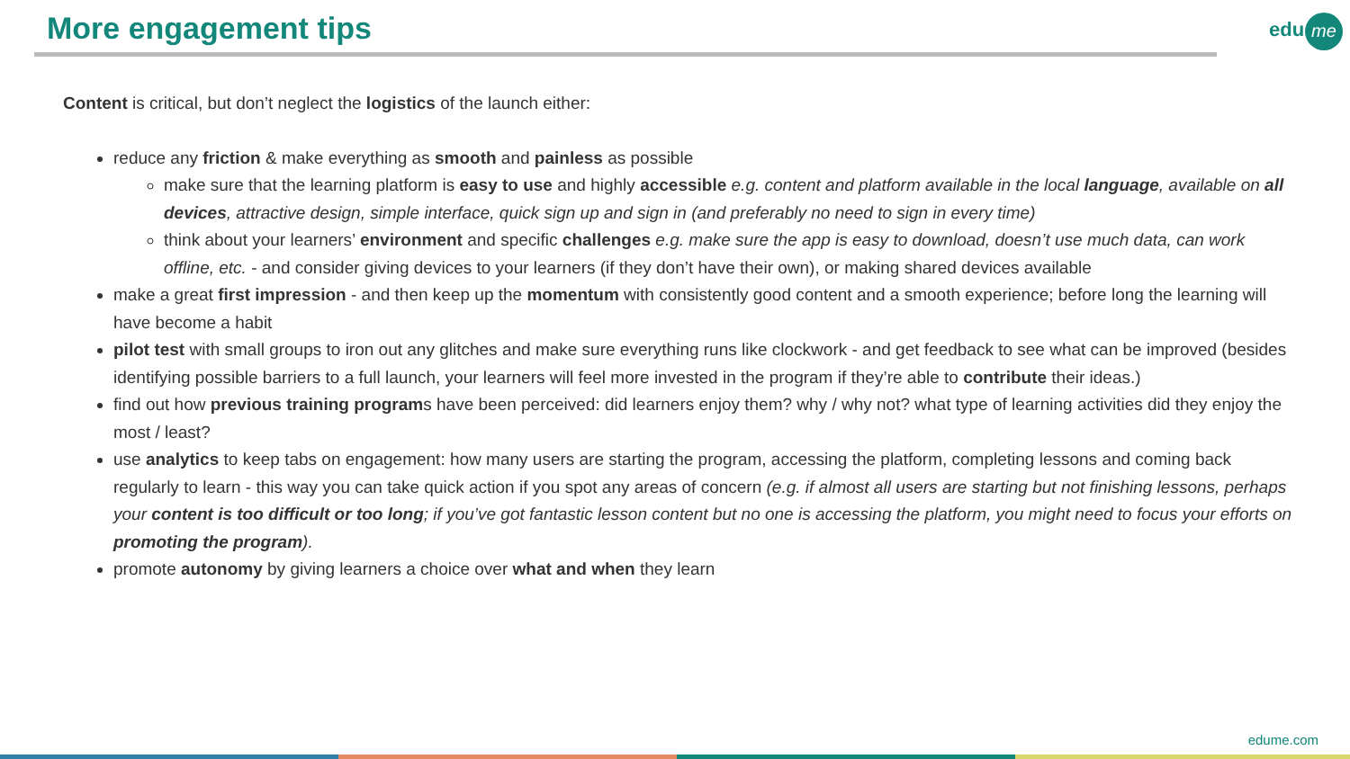More engagement tips edu me
Content is critical, but don’t neglect the logistics of the launch either:
reduce any friction & make everything as smooth and painless as possible
make sure that the learning platform is easy to use and highly accessible e.g. content and platform available in the local language, available on all devices, attractive design, simple interface, quick sign up and sign in (and preferably no need to sign in every time)
think about your learners’ environment and specific challenges e.g. make sure the app is easy to download, doesn’t use much data, can work offline, etc. - and consider giving devices to your learners (if they don’t have their own), or making shared devices available
make a great first impression - and then keep up the momentum with consistently good content and a smooth experience; before long the learning will have become a habit
pilot test with small groups to iron out any glitches and make sure everything runs like clockwork - and get feedback to see what can be improved (besides identifying possible barriers to a full launch, your learners will feel more invested in the program if they’re able to contribute their ideas.)
find out how previous training programs have been perceived: did learners enjoy them? why / why not? what type of learning activities did they enjoy the most / least?
use analytics to keep tabs on engagement: how many users are starting the program, accessing the platform, completing lessons and coming back regularly to learn - this way you can take quick action if you spot any areas of concern (e.g. if almost all users are starting but not finishing lessons, perhaps your content is too difficult or too long; if you’ve got fantastic lesson content but no one is accessing the platform, you might need to focus your efforts on promoting the program).
promote autonomy by giving learners a choice over what and when they learn
edume.com